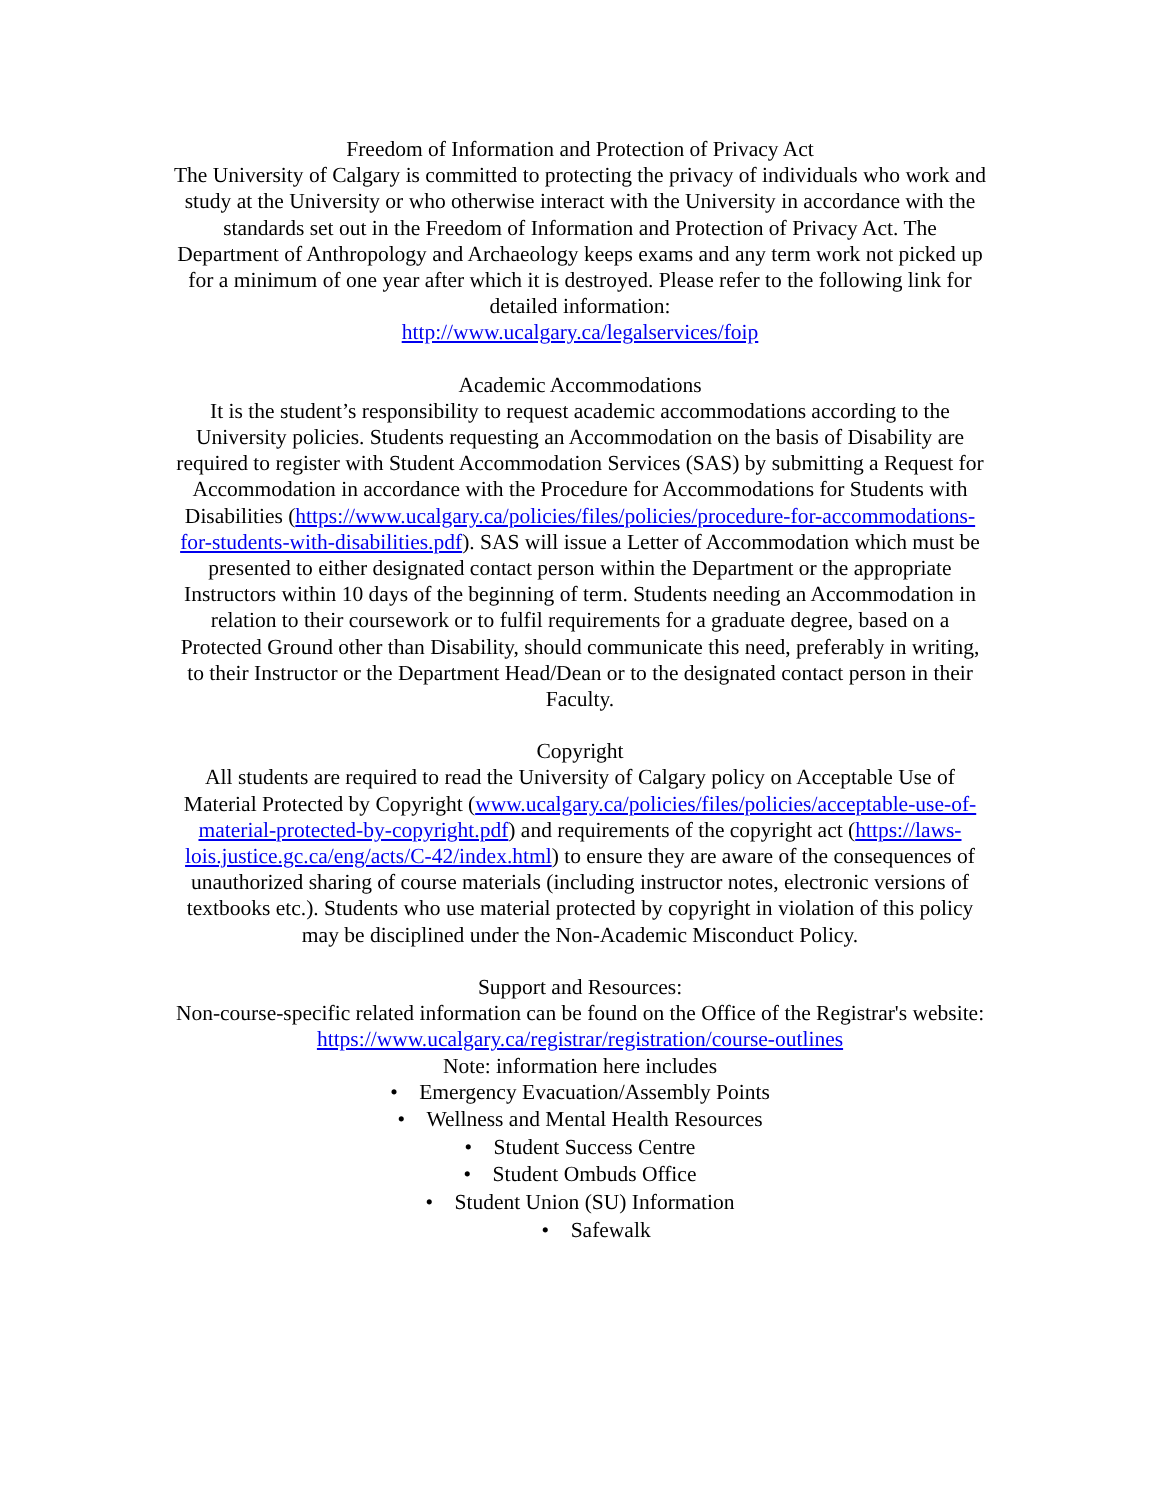Freedom of Information and Protection of Privacy Act
The University of Calgary is committed to protecting the privacy of individuals who work and study at the University or who otherwise interact with the University in accordance with the standards set out in the Freedom of Information and Protection of Privacy Act. The Department of Anthropology and Archaeology keeps exams and any term work not picked up for a minimum of one year after which it is destroyed. Please refer to the following link for detailed information:
http://www.ucalgary.ca/legalservices/foip
Academic Accommodations
It is the student’s responsibility to request academic accommodations according to the University policies. Students requesting an Accommodation on the basis of Disability are required to register with Student Accommodation Services (SAS) by submitting a Request for Accommodation in accordance with the Procedure for Accommodations for Students with Disabilities (https://www.ucalgary.ca/policies/files/policies/procedure-for-accommodations-for-students-with-disabilities.pdf). SAS will issue a Letter of Accommodation which must be presented to either designated contact person within the Department or the appropriate Instructors within 10 days of the beginning of term. Students needing an Accommodation in relation to their coursework or to fulfil requirements for a graduate degree, based on a Protected Ground other than Disability, should communicate this need, preferably in writing, to their Instructor or the Department Head/Dean or to the designated contact person in their Faculty.
Copyright
All students are required to read the University of Calgary policy on Acceptable Use of Material Protected by Copyright (www.ucalgary.ca/policies/files/policies/acceptable-use-of-material-protected-by-copyright.pdf) and requirements of the copyright act (https://laws-lois.justice.gc.ca/eng/acts/C-42/index.html) to ensure they are aware of the consequences of unauthorized sharing of course materials (including instructor notes, electronic versions of textbooks etc.). Students who use material protected by copyright in violation of this policy may be disciplined under the Non-Academic Misconduct Policy.
Support and Resources:
Non-course-specific related information can be found on the Office of the Registrar's website: https://www.ucalgary.ca/registrar/registration/course-outlines
Note: information here includes
• Emergency Evacuation/Assembly Points
• Wellness and Mental Health Resources
• Student Success Centre
• Student Ombuds Office
• Student Union (SU) Information
• Safewalk